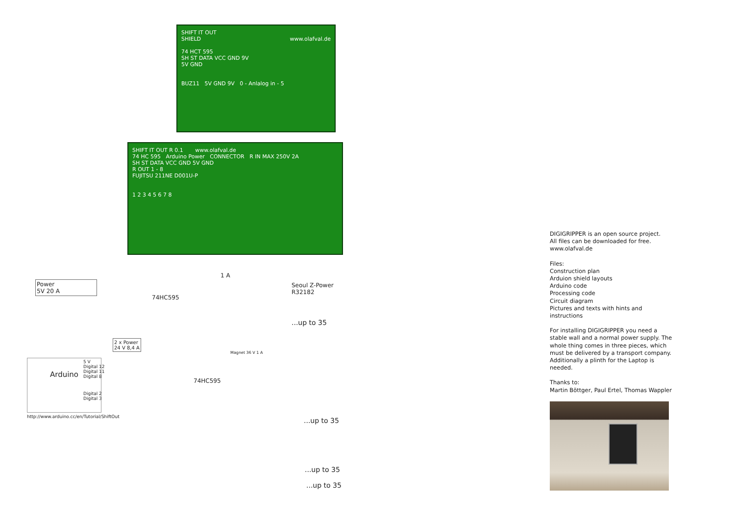SHIFT IT OUT
SHIELD www.olafval.de
74 HCT 595
SH ST DATA VCC GND 9V
5V GND
BUZ11 5V GND 9V 0 - Anlalog in - 5
SHIFT IT OUT R 0.1 www.olafval.de
74 HC 595 Arduino Power CONNECTOR R IN MAX 250V 2A
SH ST DATA VCC GND 5V GND
R OUT 1 - 8
FUJITSU 211NE D001U-P
1 2 3 4 5 6 7 8
Power
5V 20 A
1 A
Seoul Z-Power
R32182
74HC595
...up to 35
2 x Power
24 V 8,4 A
Magnet 36 V 1 A
5 V
Digital 12
Digital 11
Digital 8
Arduino
Digital 2
Digital 3
74HC595
http://www.arduino.cc/en/Tutorial/ShiftOut
...up to 35
...up to 35
...up to 35
DIGIGRIPPER is an open source project.
All files can be downloaded for free.
www.olafval.de
Files:
Construction plan
Arduion shield layouts
Arduino code
Processing code
Circuit diagram
Pictures and texts with hints and instructions
For installing DIGIGRIPPER you need a stable wall and a normal power supply. The whole thing comes in three pieces, which must be delivered by a transport company. Additionally a plinth for the Laptop is needed.
Thanks to:
Martin Böttger, Paul Ertel, Thomas Wappler